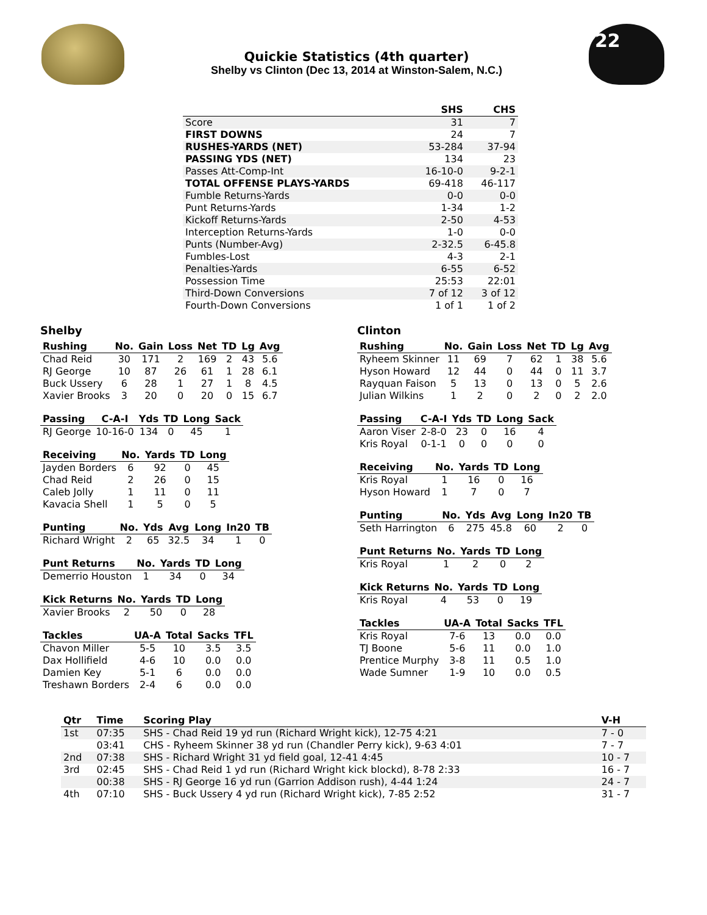Quickie Statistics (4th quarter)
Shelby vs Clinton (Dec 13, 2014 at Winston-Salem, N.C.)
22
| | SHS | CHS |
| --- | --- | --- |
| Score | 31 | 7 |
| FIRST DOWNS | 24 | 7 |
| RUSHES-YARDS (NET) | 53-284 | 37-94 |
| PASSING YDS (NET) | 134 | 23 |
| Passes Att-Comp-Int | 16-10-0 | 9-2-1 |
| TOTAL OFFENSE PLAYS-YARDS | 69-418 | 46-117 |
| Fumble Returns-Yards | 0-0 | 0-0 |
| Punt Returns-Yards | 1-34 | 1-2 |
| Kickoff Returns-Yards | 2-50 | 4-53 |
| Interception Returns-Yards | 1-0 | 0-0 |
| Punts (Number-Avg) | 2-32.5 | 6-45.8 |
| Fumbles-Lost | 4-3 | 2-1 |
| Penalties-Yards | 6-55 | 6-52 |
| Possession Time | 25:53 | 22:01 |
| Third-Down Conversions | 7 of 12 | 3 of 12 |
| Fourth-Down Conversions | 1 of 1 | 1 of 2 |
Shelby
| Rushing | No. | Gain | Loss | Net | TD | Lg | Avg |
| --- | --- | --- | --- | --- | --- | --- | --- |
| Chad Reid | 30 | 171 | 2 | 169 | 2 | 43 | 5.6 |
| RJ George | 10 | 87 | 26 | 61 | 1 | 28 | 6.1 |
| Buck Ussery | 6 | 28 | 1 | 27 | 1 | 8 | 4.5 |
| Xavier Brooks | 3 | 20 | 0 | 20 | 0 | 15 | 6.7 |
| Passing | C-A-I | Yds | TD | Long | Sack |
| --- | --- | --- | --- | --- | --- |
| RJ George | 10-16-0 | 134 | 0 | 45 | 1 |
| Receiving | No. | Yards | TD | Long |
| --- | --- | --- | --- | --- |
| Jayden Borders | 6 | 92 | 0 | 45 |
| Chad Reid | 2 | 26 | 0 | 15 |
| Caleb Jolly | 1 | 11 | 0 | 11 |
| Kavacia Shell | 1 | 5 | 0 | 5 |
| Punting | No. | Yds | Avg | Long | In20 | TB |
| --- | --- | --- | --- | --- | --- | --- |
| Richard Wright | 2 | 65 | 32.5 | 34 | 1 | 0 |
| Punt Returns | No. | Yards | TD | Long |
| --- | --- | --- | --- | --- |
| Demerrio Houston | 1 | 34 | 0 | 34 |
| Kick Returns | No. | Yards | TD | Long |
| --- | --- | --- | --- | --- |
| Xavier Brooks | 2 | 50 | 0 | 28 |
| Tackles | UA-A | Total | Sacks | TFL |
| --- | --- | --- | --- | --- |
| Chavon Miller | 5-5 | 10 | 3.5 | 3.5 |
| Dax Hollifield | 4-6 | 10 | 0.0 | 0.0 |
| Damien Key | 5-1 | 6 | 0.0 | 0.0 |
| Treshawn Borders | 2-4 | 6 | 0.0 | 0.0 |
Clinton
| Rushing | No. | Gain | Loss | Net | TD | Lg | Avg |
| --- | --- | --- | --- | --- | --- | --- | --- |
| Ryheem Skinner | 11 | 69 | 7 | 62 | 1 | 38 | 5.6 |
| Hyson Howard | 12 | 44 | 0 | 44 | 0 | 11 | 3.7 |
| Rayquan Faison | 5 | 13 | 0 | 13 | 0 | 5 | 2.6 |
| Julian Wilkins | 1 | 2 | 0 | 2 | 0 | 2 | 2.0 |
| Passing | C-A-I | Yds | TD | Long | Sack |
| --- | --- | --- | --- | --- | --- |
| Aaron Viser | 2-8-0 | 23 | 0 | 16 | 4 |
| Kris Royal | 0-1-1 | 0 | 0 | 0 | 0 |
| Receiving | No. | Yards | TD | Long |
| --- | --- | --- | --- | --- |
| Kris Royal | 1 | 16 | 0 | 16 |
| Hyson Howard | 1 | 7 | 0 | 7 |
| Punting | No. | Yds | Avg | Long | In20 | TB |
| --- | --- | --- | --- | --- | --- | --- |
| Seth Harrington | 6 | 275 | 45.8 | 60 | 2 | 0 |
| Punt Returns | No. | Yards | TD | Long |
| --- | --- | --- | --- | --- |
| Kris Royal | 1 | 2 | 0 | 2 |
| Kick Returns | No. | Yards | TD | Long |
| --- | --- | --- | --- | --- |
| Kris Royal | 4 | 53 | 0 | 19 |
| Tackles | UA-A | Total | Sacks | TFL |
| --- | --- | --- | --- | --- |
| Kris Royal | 7-6 | 13 | 0.0 | 0.0 |
| TJ Boone | 5-6 | 11 | 0.0 | 1.0 |
| Prentice Murphy | 3-8 | 11 | 0.5 | 1.0 |
| Wade Sumner | 1-9 | 10 | 0.0 | 0.5 |
| Qtr | Time | Scoring Play | V-H |
| --- | --- | --- | --- |
| 1st | 07:35 | SHS - Chad Reid 19 yd run (Richard Wright kick), 12-75 4:21 | 7 - 0 |
| | 03:41 | CHS - Ryheem Skinner 38 yd run (Chandler Perry kick), 9-63 4:01 | 7 - 7 |
| 2nd | 07:38 | SHS - Richard Wright 31 yd field goal, 12-41 4:45 | 10 - 7 |
| 3rd | 02:45 | SHS - Chad Reid 1 yd run (Richard Wright kick blockd), 8-78 2:33 | 16 - 7 |
| | 00:38 | SHS - RJ George 16 yd run (Garrion Addison rush), 4-44 1:24 | 24 - 7 |
| 4th | 07:10 | SHS - Buck Ussery 4 yd run (Richard Wright kick), 7-85 2:52 | 31 - 7 |